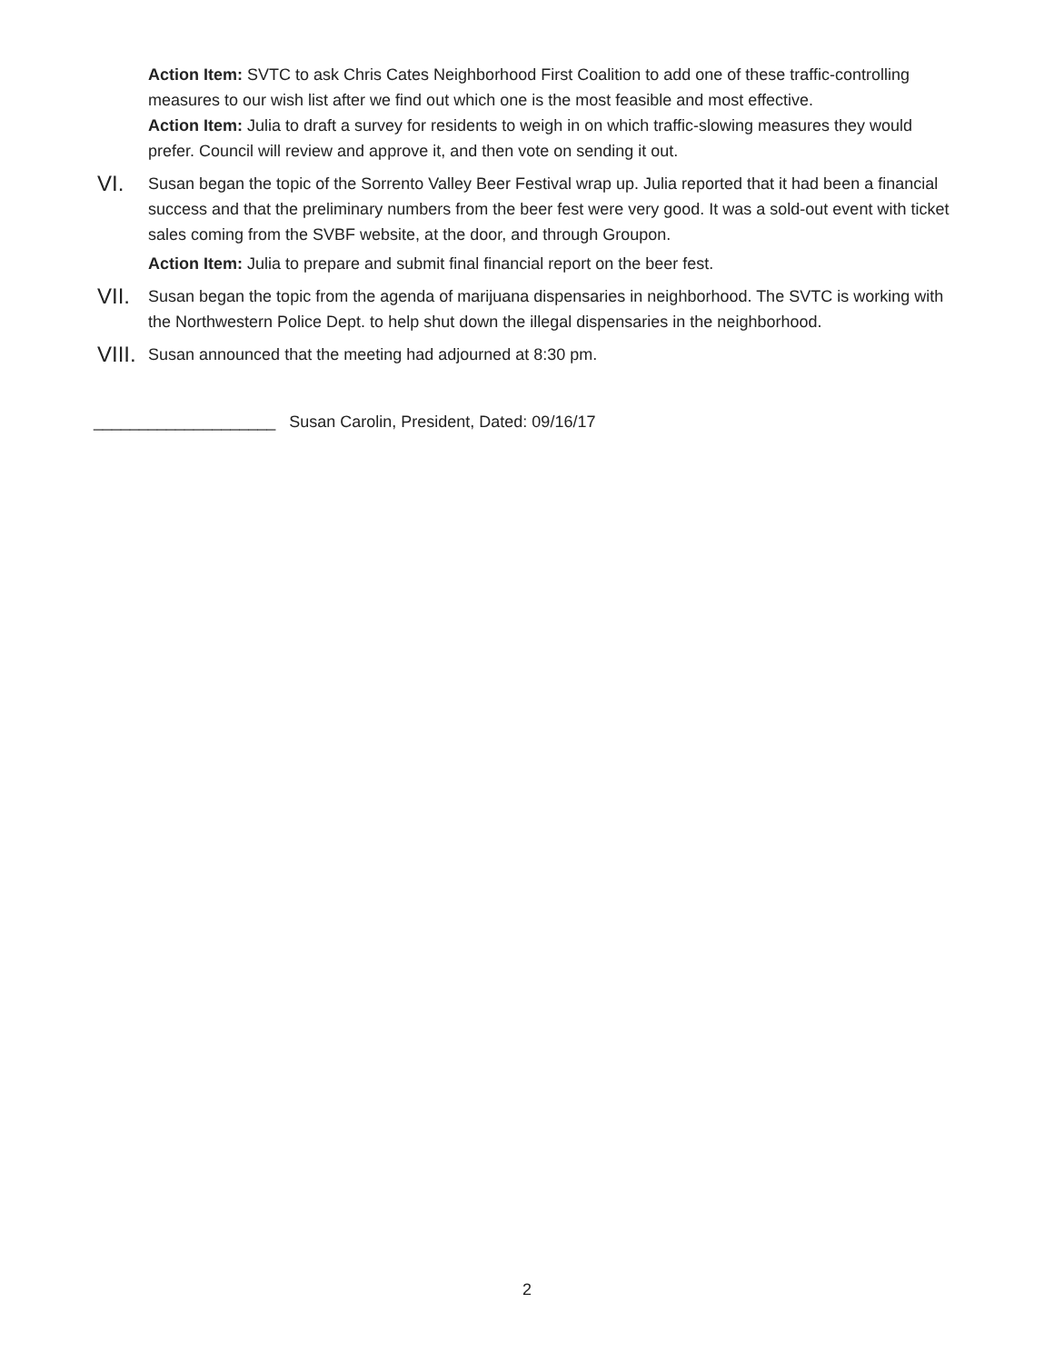Action Item: SVTC to ask Chris Cates Neighborhood First Coalition to add one of these traffic-controlling measures to our wish list after we find out which one is the most feasible and most effective.
Action Item: Julia to draft a survey for residents to weigh in on which traffic-slowing measures they would prefer. Council will review and approve it, and then vote on sending it out.
VI.
Susan began the topic of the Sorrento Valley Beer Festival wrap up. Julia reported that it had been a financial success and that the preliminary numbers from the beer fest were very good. It was a sold-out event with ticket sales coming from the SVBF website, at the door, and through Groupon.
Action Item: Julia to prepare and submit final financial report on the beer fest.
VII.
Susan began the topic from the agenda of marijuana dispensaries in neighborhood. The SVTC is working with the Northwestern Police Dept. to help shut down the illegal dispensaries in the neighborhood.
VIII.
Susan announced that the meeting had adjourned at 8:30 pm.
____________________ Susan Carolin, President, Dated: 09/16/17
2